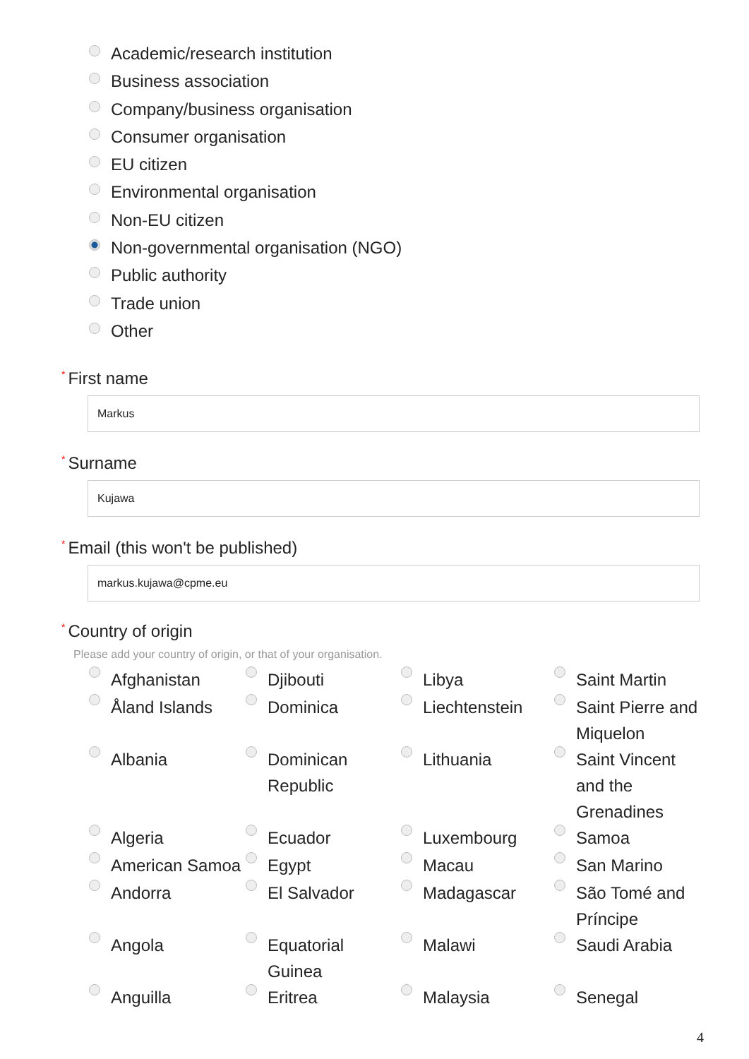Academic/research institution
Business association
Company/business organisation
Consumer organisation
EU citizen
Environmental organisation
Non-EU citizen
Non-governmental organisation (NGO)
Public authority
Trade union
Other
* First name
Markus
* Surname
Kujawa
* Email (this won't be published)
markus.kujawa@cpme.eu
* Country of origin
Please add your country of origin, or that of your organisation.
Afghanistan
Djibouti
Libya
Saint Martin
Åland Islands
Dominica
Liechtenstein
Saint Pierre and Miquelon
Albania
Dominican Republic
Lithuania
Saint Vincent and the Grenadines
Algeria
Ecuador
Luxembourg
Samoa
American Samoa
Egypt
Macau
San Marino
Andorra
El Salvador
Madagascar
São Tomé and Príncipe
Angola
Equatorial Guinea
Malawi
Saudi Arabia
Anguilla
Eritrea
Malaysia
Senegal
4